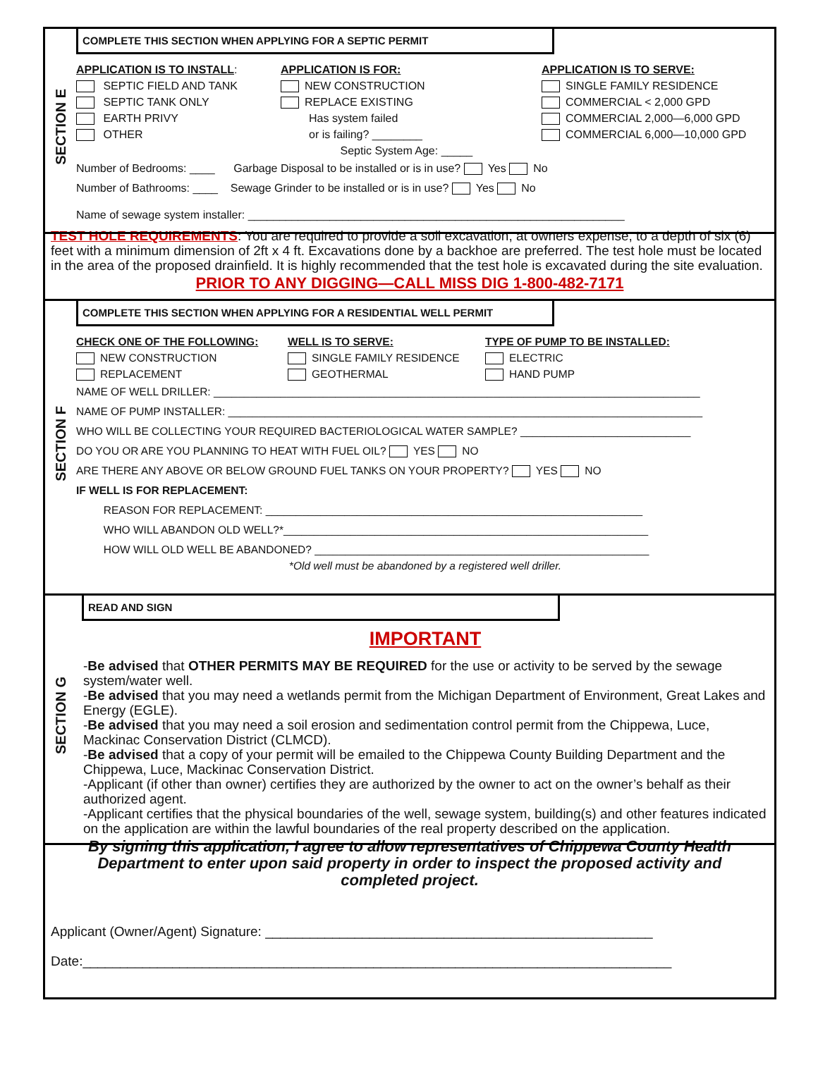SECTION E
COMPLETE THIS SECTION WHEN APPLYING FOR A SEPTIC PERMIT
APPLICATION IS TO INSTALL:
SEPTIC FIELD AND TANK
SEPTIC TANK ONLY
EARTH PRIVY
OTHER
APPLICATION IS FOR:
NEW CONSTRUCTION
REPLACE EXISTING
Has system failed
or is failing? ________
Septic System Age: _____
APPLICATION IS TO SERVE:
SINGLE FAMILY RESIDENCE
COMMERCIAL < 2,000 GPD
COMMERCIAL 2,000—6,000 GPD
COMMERCIAL 6,000—10,000 GPD
Number of Bedrooms: ____ Garbage Disposal to be installed or is in use? Yes No
Number of Bathrooms: ____ Sewage Grinder to be installed or is in use? Yes No
Name of sewage system installer: ____________________________________________________________
TEST HOLE REQUIREMENTS: You are required to provide a soil excavation, at owners expense, to a depth of six (6) feet with a minimum dimension of 2ft x 4 ft. Excavations done by a backhoe are preferred. The test hole must be located in the area of the proposed drainfield. It is highly recommended that the test hole is excavated during the site evaluation.
PRIOR TO ANY DIGGING—CALL MISS DIG 1-800-482-7171
SECTION F
COMPLETE THIS SECTION WHEN APPLYING FOR A RESIDENTIAL WELL PERMIT
CHECK ONE OF THE FOLLOWING:
NEW CONSTRUCTION
REPLACEMENT
WELL IS TO SERVE:
SINGLE FAMILY RESIDENCE
GEOTHERMAL
TYPE OF PUMP TO BE INSTALLED:
ELECTRIC
HAND PUMP
NAME OF WELL DRILLER: ________________________________________________________________________________
NAME OF PUMP INSTALLER: ______________________________________________________________________________
WHO WILL BE COLLECTING YOUR REQUIRED BACTERIOLOGICAL WATER SAMPLE? ____________________________
DO YOU OR ARE YOU PLANNING TO HEAT WITH FUEL OIL? YES NO
ARE THERE ANY ABOVE OR BELOW GROUND FUEL TANKS ON YOUR PROPERTY? YES NO
IF WELL IS FOR REPLACEMENT:
REASON FOR REPLACEMENT: ______________________________________________________________
WHO WILL ABANDON OLD WELL?*____________________________________________________________
HOW WILL OLD WELL BE ABANDONED? _______________________________________________________
*Old well must be abandoned by a registered well driller.
SECTION G
READ AND SIGN
IMPORTANT
-Be advised that OTHER PERMITS MAY BE REQUIRED for the use or activity to be served by the sewage system/water well.
-Be advised that you may need a wetlands permit from the Michigan Department of Environment, Great Lakes and Energy (EGLE).
-Be advised that you may need a soil erosion and sedimentation control permit from the Chippewa, Luce, Mackinac Conservation District (CLMCD).
-Be advised that a copy of your permit will be emailed to the Chippewa County Building Department and the Chippewa, Luce, Mackinac Conservation District.
-Applicant (if other than owner) certifies they are authorized by the owner to act on the owner’s behalf as their authorized agent.
-Applicant certifies that the physical boundaries of the well, sewage system, building(s) and other features indicated on the application are within the lawful boundaries of the real property described on the application.
By signing this application, I agree to allow representatives of Chippewa County Health Department to enter upon said property in order to inspect the proposed activity and completed project.
Applicant (Owner/Agent) Signature: ____________________________________________________
Date:_______________________________________________________________________________